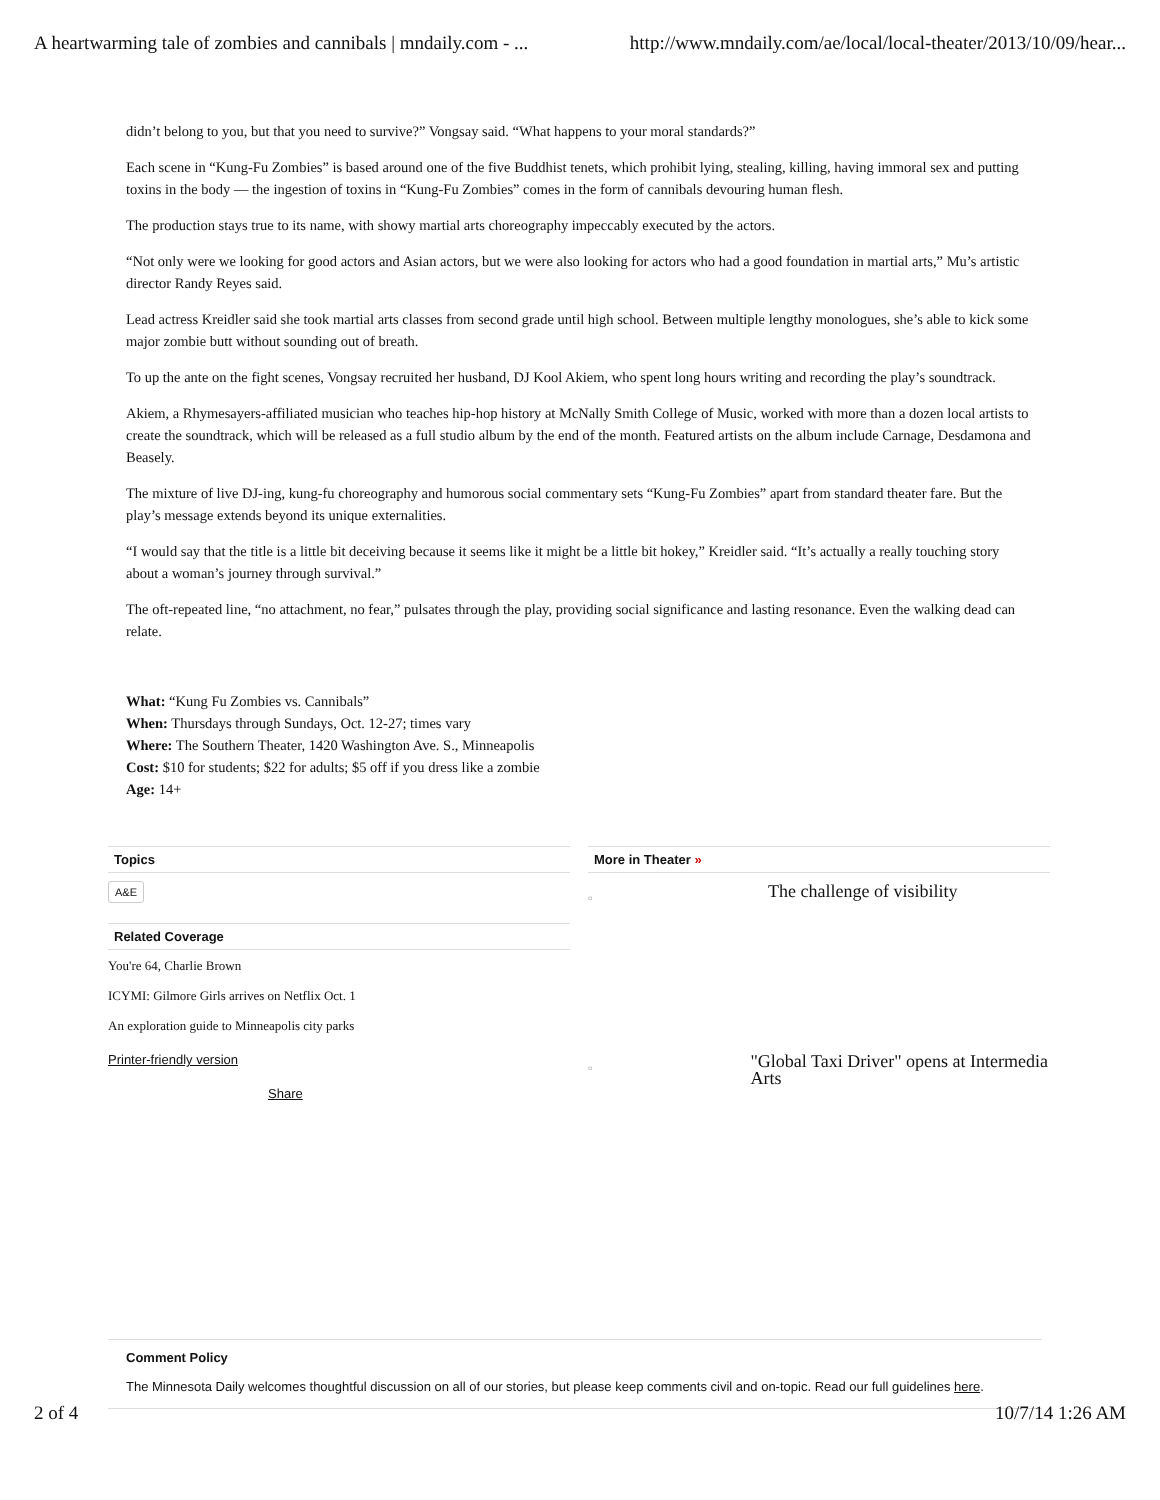A heartwarming tale of zombies and cannibals | mndaily.com - ... http://www.mndaily.com/ae/local/local-theater/2013/10/09/hear...
didn’t belong to you, but that you need to survive?” Vongsay said. “What happens to your moral standards?”
Each scene in “Kung-Fu Zombies” is based around one of the five Buddhist tenets, which prohibit lying, stealing, killing, having immoral sex and putting toxins in the body — the ingestion of toxins in “Kung-Fu Zombies” comes in the form of cannibals devouring human flesh.
The production stays true to its name, with showy martial arts choreography impeccably executed by the actors.
“Not only were we looking for good actors and Asian actors, but we were also looking for actors who had a good foundation in martial arts,” Mu’s artistic director Randy Reyes said.
Lead actress Kreidler said she took martial arts classes from second grade until high school. Between multiple lengthy monologues, she’s able to kick some major zombie butt without sounding out of breath.
To up the ante on the fight scenes, Vongsay recruited her husband, DJ Kool Akiem, who spent long hours writing and recording the play’s soundtrack.
Akiem, a Rhymesayers-affiliated musician who teaches hip-hop history at McNally Smith College of Music, worked with more than a dozen local artists to create the soundtrack, which will be released as a full studio album by the end of the month. Featured artists on the album include Carnage, Desdamona and Beasely.
The mixture of live DJ-ing, kung-fu choreography and humorous social commentary sets “Kung-Fu Zombies” apart from standard theater fare. But the play’s message extends beyond its unique externalities.
“I would say that the title is a little bit deceiving because it seems like it might be a little bit hokey,” Kreidler said. “It’s actually a really touching story about a woman’s journey through survival.”
The oft-repeated line, “no attachment, no fear,” pulsates through the play, providing social significance and lasting resonance. Even the walking dead can relate.
What: “Kung Fu Zombies vs. Cannibals”
When: Thursdays through Sundays, Oct. 12-27; times vary
Where: The Southern Theater, 1420 Washington Ave. S., Minneapolis
Cost: $10 for students; $22 for adults; $5 off if you dress like a zombie
Age: 14+
Topics
A&E
Related Coverage
You're 64, Charlie Brown
ICYMI: Gilmore Girls arrives on Netflix Oct. 1
An exploration guide to Minneapolis city parks
Printer-friendly version
Share
More in Theater »
▫
The challenge of visibility
▫
"Global Taxi Driver" opens at Intermedia Arts
Comment Policy
The Minnesota Daily welcomes thoughtful discussion on all of our stories, but please keep comments civil and on-topic. Read our full guidelines here.
2 of 4 10/7/14 1:26 AM